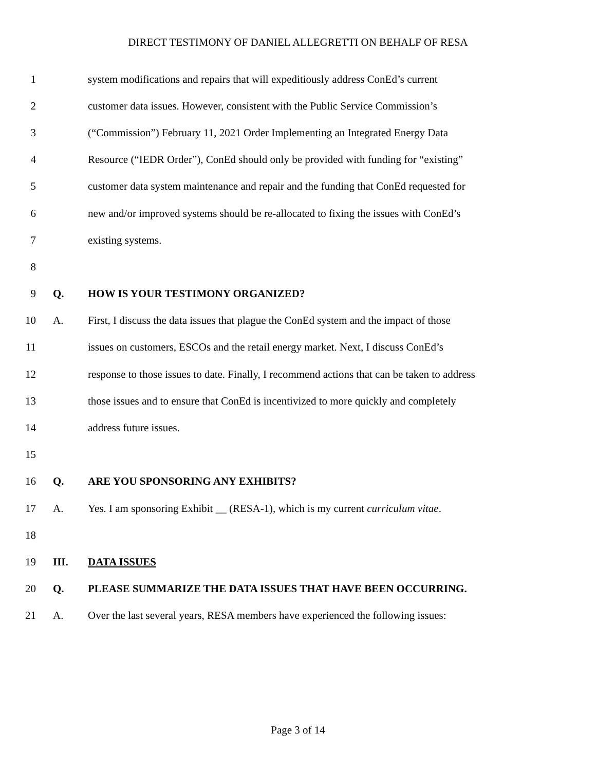DIRECT TESTIMONY OF DANIEL ALLEGRETTI ON BEHALF OF RESA
1 system modifications and repairs that will expeditiously address ConEd’s current
2 customer data issues. However, consistent with the Public Service Commission’s
3 (“Commission”) February 11, 2021 Order Implementing an Integrated Energy Data
4 Resource (“IEDR Order”), ConEd should only be provided with funding for “existing”
5 customer data system maintenance and repair and the funding that ConEd requested for
6 new and/or improved systems should be re-allocated to fixing the issues with ConEd’s
7 existing systems.
8
9 Q. HOW IS YOUR TESTIMONY ORGANIZED?
10 A. First, I discuss the data issues that plague the ConEd system and the impact of those
11 issues on customers, ESCOs and the retail energy market. Next, I discuss ConEd’s
12 response to those issues to date. Finally, I recommend actions that can be taken to address
13 those issues and to ensure that ConEd is incentivized to more quickly and completely
14 address future issues.
15
16 Q. ARE YOU SPONSORING ANY EXHIBITS?
17 A. Yes. I am sponsoring Exhibit __ (RESA-1), which is my current curriculum vitae.
18
19 III. DATA ISSUES
20 Q. PLEASE SUMMARIZE THE DATA ISSUES THAT HAVE BEEN OCCURRING.
21 A. Over the last several years, RESA members have experienced the following issues:
Page 3 of 14